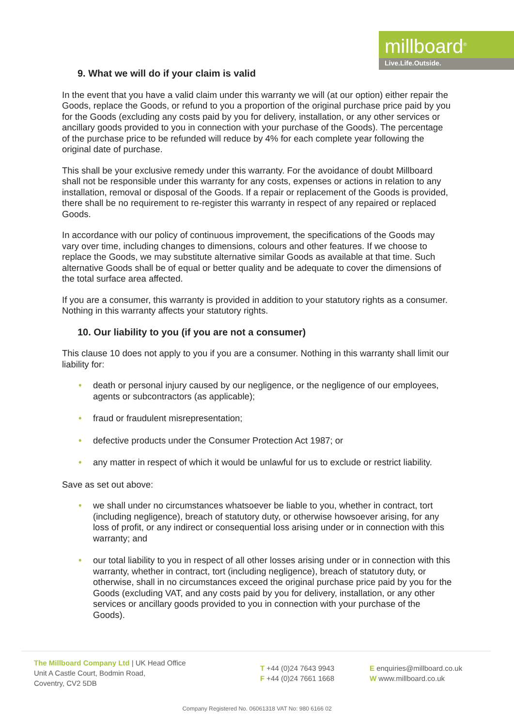millboard<sup>®</sup>
Live.Life.Outside.
9. What we will do if your claim is valid
In the event that you have a valid claim under this warranty we will (at our option) either repair the Goods, replace the Goods, or refund to you a proportion of the original purchase price paid by you for the Goods (excluding any costs paid by you for delivery, installation, or any other services or ancillary goods provided to you in connection with your purchase of the Goods). The percentage of the purchase price to be refunded will reduce by 4% for each complete year following the original date of purchase.
This shall be your exclusive remedy under this warranty. For the avoidance of doubt Millboard shall not be responsible under this warranty for any costs, expenses or actions in relation to any installation, removal or disposal of the Goods. If a repair or replacement of the Goods is provided, there shall be no requirement to re-register this warranty in respect of any repaired or replaced Goods.
In accordance with our policy of continuous improvement, the specifications of the Goods may vary over time, including changes to dimensions, colours and other features. If we choose to replace the Goods, we may substitute alternative similar Goods as available at that time. Such alternative Goods shall be of equal or better quality and be adequate to cover the dimensions of the total surface area affected.
If you are a consumer, this warranty is provided in addition to your statutory rights as a consumer. Nothing in this warranty affects your statutory rights.
10. Our liability to you (if you are not a consumer)
This clause 10 does not apply to you if you are a consumer. Nothing in this warranty shall limit our liability for:
• death or personal injury caused by our negligence, or the negligence of our employees, agents or subcontractors (as applicable);
• fraud or fraudulent misrepresentation;
• defective products under the Consumer Protection Act 1987; or
• any matter in respect of which it would be unlawful for us to exclude or restrict liability.
Save as set out above:
• we shall under no circumstances whatsoever be liable to you, whether in contract, tort (including negligence), breach of statutory duty, or otherwise howsoever arising, for any loss of profit, or any indirect or consequential loss arising under or in connection with this warranty; and
• our total liability to you in respect of all other losses arising under or in connection with this warranty, whether in contract, tort (including negligence), breach of statutory duty, or otherwise, shall in no circumstances exceed the original purchase price paid by you for the Goods (excluding VAT, and any costs paid by you for delivery, installation, or any other services or ancillary goods provided to you in connection with your purchase of the Goods).
The Millboard Company Ltd | UK Head Office
Unit A Castle Court, Bodmin Road,
Coventry, CV2 5DB
T +44 (0)24 7643 9943
F +44 (0)24 7661 1668
E enquiries@millboard.co.uk
W www.millboard.co.uk
Company Registered No. 06061318 VAT No: 980 6166 02